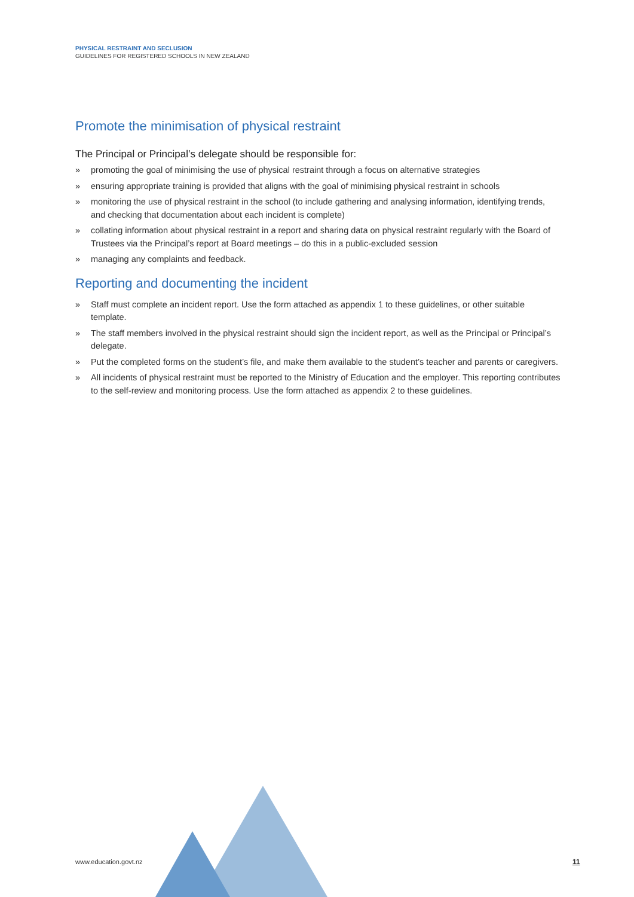PHYSICAL RESTRAINT AND SECLUSION
GUIDELINES FOR REGISTERED SCHOOLS IN NEW ZEALAND
Promote the minimisation of physical restraint
The Principal or Principal’s delegate should be responsible for:
» promoting the goal of minimising the use of physical restraint through a focus on alternative strategies
» ensuring appropriate training is provided that aligns with the goal of minimising physical restraint in schools
» monitoring the use of physical restraint in the school (to include gathering and analysing information, identifying trends, and checking that documentation about each incident is complete)
» collating information about physical restraint in a report and sharing data on physical restraint regularly with the Board of Trustees via the Principal’s report at Board meetings – do this in a public-excluded session
» managing any complaints and feedback.
Reporting and documenting the incident
» Staff must complete an incident report. Use the form attached as appendix 1 to these guidelines, or other suitable template.
» The staff members involved in the physical restraint should sign the incident report, as well as the Principal or Principal’s delegate.
» Put the completed forms on the student’s file, and make them available to the student’s teacher and parents or caregivers.
» All incidents of physical restraint must be reported to the Ministry of Education and the employer. This reporting contributes to the self-review and monitoring process. Use the form attached as appendix 2 to these guidelines.
www.education.govt.nz 11